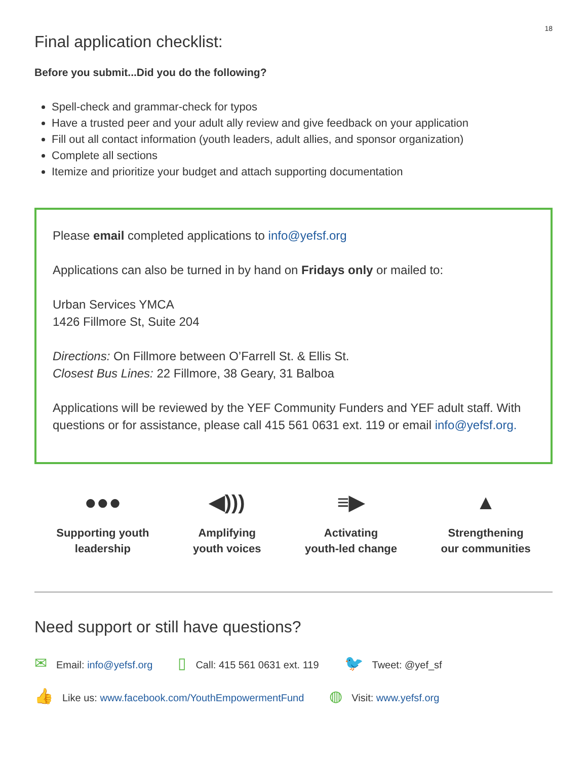18
Final application checklist:
Before you submit...Did you do the following?
Spell-check and grammar-check for typos
Have a trusted peer and your adult ally review and give feedback on your application
Fill out all contact information (youth leaders, adult allies, and sponsor organization)
Complete all sections
Itemize and prioritize your budget and attach supporting documentation
Please email completed applications to info@yefsf.org
Applications can also be turned in by hand on Fridays only or mailed to:
Urban Services YMCA
1426 Fillmore St, Suite 204
Directions: On Fillmore between O’Farrell St. & Ellis St.
Closest Bus Lines: 22 Fillmore, 38 Geary, 31 Balboa
Applications will be reviewed by the YEF Community Funders and YEF adult staff. With questions or for assistance, please call 415 561 0631 ext. 119 or email info@yefsf.org.
●●●
Supporting youth
leadership
◀)))
Amplifying
youth voices
≡▶
Activating
youth-led change
▲
Strengthening
our communities
Need support or still have questions?
✉ Email: info@yefsf.org ▯ Call: 415 561 0631 ext. 119 🐦 Tweet: @yef_sf
👍 Like us: www.facebook.com/YouthEmpowermentFund ◍ Visit: www.yefsf.org